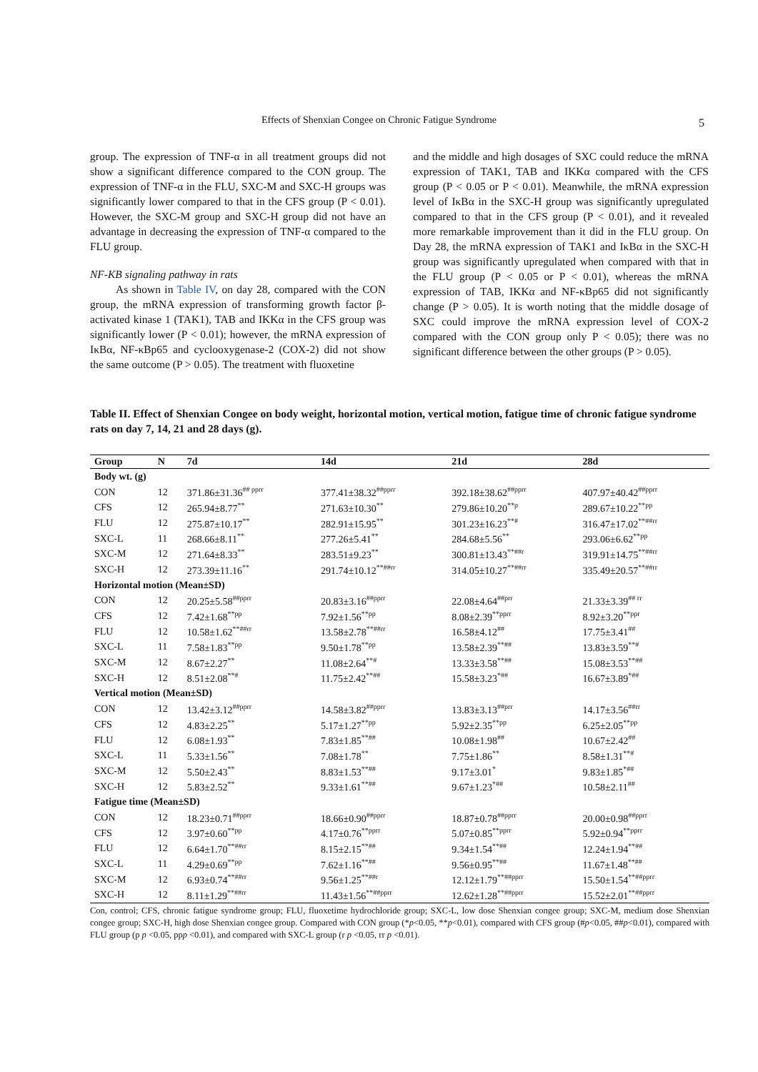Effects of Shenxian Congee on Chronic Fatigue Syndrome 5
group. The expression of TNF-α in all treatment groups did not show a significant difference compared to the CON group. The expression of TNF-α in the FLU, SXC-M and SXC-H groups was significantly lower compared to that in the CFS group (P < 0.01). However, the SXC-M group and SXC-H group did not have an advantage in decreasing the expression of TNF-α compared to the FLU group.
NF-KB signaling pathway in rats
As shown in Table IV, on day 28, compared with the CON group, the mRNA expression of transforming growth factor β-activated kinase 1 (TAK1), TAB and IKKα in the CFS group was significantly lower (P < 0.01); however, the mRNA expression of IκBα, NF-κBp65 and cyclooxygenase-2 (COX-2) did not show the same outcome (P > 0.05). The treatment with fluoxetine
and the middle and high dosages of SXC could reduce the mRNA expression of TAK1, TAB and IKKα compared with the CFS group (P < 0.05 or P < 0.01). Meanwhile, the mRNA expression level of IκBα in the SXC-H group was significantly upregulated compared to that in the CFS group (P < 0.01), and it revealed more remarkable improvement than it did in the FLU group. On Day 28, the mRNA expression of TAK1 and IκBα in the SXC-H group was significantly upregulated when compared with that in the FLU group (P < 0.05 or P < 0.01), whereas the mRNA expression of TAB, IKKα and NF-κBp65 did not significantly change (P > 0.05). It is worth noting that the middle dosage of SXC could improve the mRNA expression level of COX-2 compared with the CON group only P < 0.05); there was no significant difference between the other groups (P > 0.05).
Table II. Effect of Shenxian Congee on body weight, horizontal motion, vertical motion, fatigue time of chronic fatigue syndrome rats on day 7, 14, 21 and 28 days (g).
| Group | N | 7d | 14d | 21d | 28d |
| --- | --- | --- | --- | --- | --- |
| Body wt. (g) | | | | | |
| CON | 12 | 371.86±31.36<sup>## pprr</sup> | 377.41±38.32<sup>##pprr</sup> | 392.18±38.62<sup>##pprr</sup> | 407.97±40.42<sup>##pprr</sup> |
| CFS | 12 | 265.94±8.77<sup>**</sup> | 271.63±10.30<sup>**</sup> | 279.86±10.20<sup>**p</sup> | 289.67±10.22<sup>**pp</sup> |
| FLU | 12 | 275.87±10.17<sup>**</sup> | 282.91±15.95<sup>**</sup> | 301.23±16.23<sup>**#</sup> | 316.47±17.02<sup>**##rr</sup> |
| SXC-L | 11 | 268.66±8.11<sup>**</sup> | 277.26±5.41<sup>**</sup> | 284.68±5.56<sup>**</sup> | 293.06±6.62<sup>**pp</sup> |
| SXC-M | 12 | 271.64±8.33<sup>**</sup> | 283.51±9.23<sup>**</sup> | 300.81±13.43<sup>**##r</sup> | 319.91±14.75<sup>**##rr</sup> |
| SXC-H | 12 | 273.39±11.16<sup>**</sup> | 291.74±10.12<sup>**##rr</sup> | 314.05±10.27<sup>**##rr</sup> | 335.49±20.57<sup>**##rr</sup> |
| Horizontal motion (Mean±SD) | | | | | |
| CON | 12 | 20.25±5.58<sup>##pprr</sup> | 20.83±3.16<sup>##pprr</sup> | 22.08±4.64<sup>##prr</sup> | 21.33±3.39<sup>## rr</sup> |
| CFS | 12 | 7.42±1.68<sup>**pp</sup> | 7.92±1.56<sup>**pp</sup> | 8.08±2.39<sup>**pprr</sup> | 8.92±3.20<sup>**ppr</sup> |
| FLU | 12 | 10.58±1.62<sup>**##rr</sup> | 13.58±2.78<sup>**##rr</sup> | 16.58±4.12<sup>##</sup> | 17.75±3.41<sup>##</sup> |
| SXC-L | 11 | 7.58±1.83<sup>**pp</sup> | 9.50±1.78<sup>**pp</sup> | 13.58±2.39<sup>**##</sup> | 13.83±3.59<sup>**#</sup> |
| SXC-M | 12 | 8.67±2.27<sup>**</sup> | 11.08±2.64<sup>**#</sup> | 13.33±3.58<sup>**##</sup> | 15.08±3.53<sup>**##</sup> |
| SXC-H | 12 | 8.51±2.08<sup>**#</sup> | 11.75±2.42<sup>**##</sup> | 15.58±3.23<sup>*##</sup> | 16.67±3.89<sup>*##</sup> |
| Vertical motion (Mean±SD) | | | | | |
| CON | 12 | 13.42±3.12<sup>##pprr</sup> | 14.58±3.82<sup>##pprr</sup> | 13.83±3.13<sup>##prr</sup> | 14.17±3.56<sup>##rr</sup> |
| CFS | 12 | 4.83±2.25<sup>**</sup> | 5.17±1.27<sup>**pp</sup> | 5.92±2.35<sup>**pp</sup> | 6.25±2.05<sup>**pp</sup> |
| FLU | 12 | 6.08±1.93<sup>**</sup> | 7.83±1.85<sup>**##</sup> | 10.08±1.98<sup>##</sup> | 10.67±2.42<sup>##</sup> |
| SXC-L | 11 | 5.33±1.56<sup>**</sup> | 7.08±1.78<sup>**</sup> | 7.75±1.86<sup>**</sup> | 8.58±1.31<sup>**#</sup> |
| SXC-M | 12 | 5.50±2.43<sup>**</sup> | 8.83±1.53<sup>**##</sup> | 9.17±3.01<sup>*</sup> | 9.83±1.85<sup>*##</sup> |
| SXC-H | 12 | 5.83±2.52<sup>**</sup> | 9.33±1.61<sup>**##</sup> | 9.67±1.23<sup>*##</sup> | 10.58±2.11<sup>##</sup> |
| Fatigue time (Mean±SD) | | | | | |
| CON | 12 | 18.23±0.71<sup>##pprr</sup> | 18.66±0.90<sup>##pprr</sup> | 18.87±0.78<sup>##pprr</sup> | 20.00±0.98<sup>##pprr</sup> |
| CFS | 12 | 3.97±0.60<sup>**pp</sup> | 4.17±0.76<sup>**pprr</sup> | 5.07±0.85<sup>**pprr</sup> | 5.92±0.94<sup>**pprr</sup> |
| FLU | 12 | 6.64±1.70<sup>**##rr</sup> | 8.15±2.15<sup>**##</sup> | 9.34±1.54<sup>**##</sup> | 12.24±1.94<sup>**##</sup> |
| SXC-L | 11 | 4.29±0.69<sup>**pp</sup> | 7.62±1.16<sup>**##</sup> | 9.56±0.95<sup>**##</sup> | 11.67±1.48<sup>**##</sup> |
| SXC-M | 12 | 6.93±0.74<sup>**##rr</sup> | 9.56±1.25<sup>**##r</sup> | 12.12±1.79<sup>**##pprr</sup> | 15.50±1.54<sup>**##pprr</sup> |
| SXC-H | 12 | 8.11±1.29<sup>**##rr</sup> | 11.43±1.56<sup>**##pprr</sup> | 12.62±1.28<sup>**##pprr</sup> | 15.52±2.01<sup>**##pprr</sup> |
Con, control; CFS, chronic fatigue syndrome group; FLU, fluoxetime hydrochloride group; SXC-L, low dose Shenxian congee group; SXC-M, medium dose Shenxian congee group; SXC-H, high dose Shenxian congee group. Compared with CON group (*p<0.05, **p<0.01), compared with CFS group (#p<0.05, ##p<0.01), compared with FLU group (p p <0.05, ppp <0.01), and compared with SXC-L group (r p <0.05, rr p <0.01).